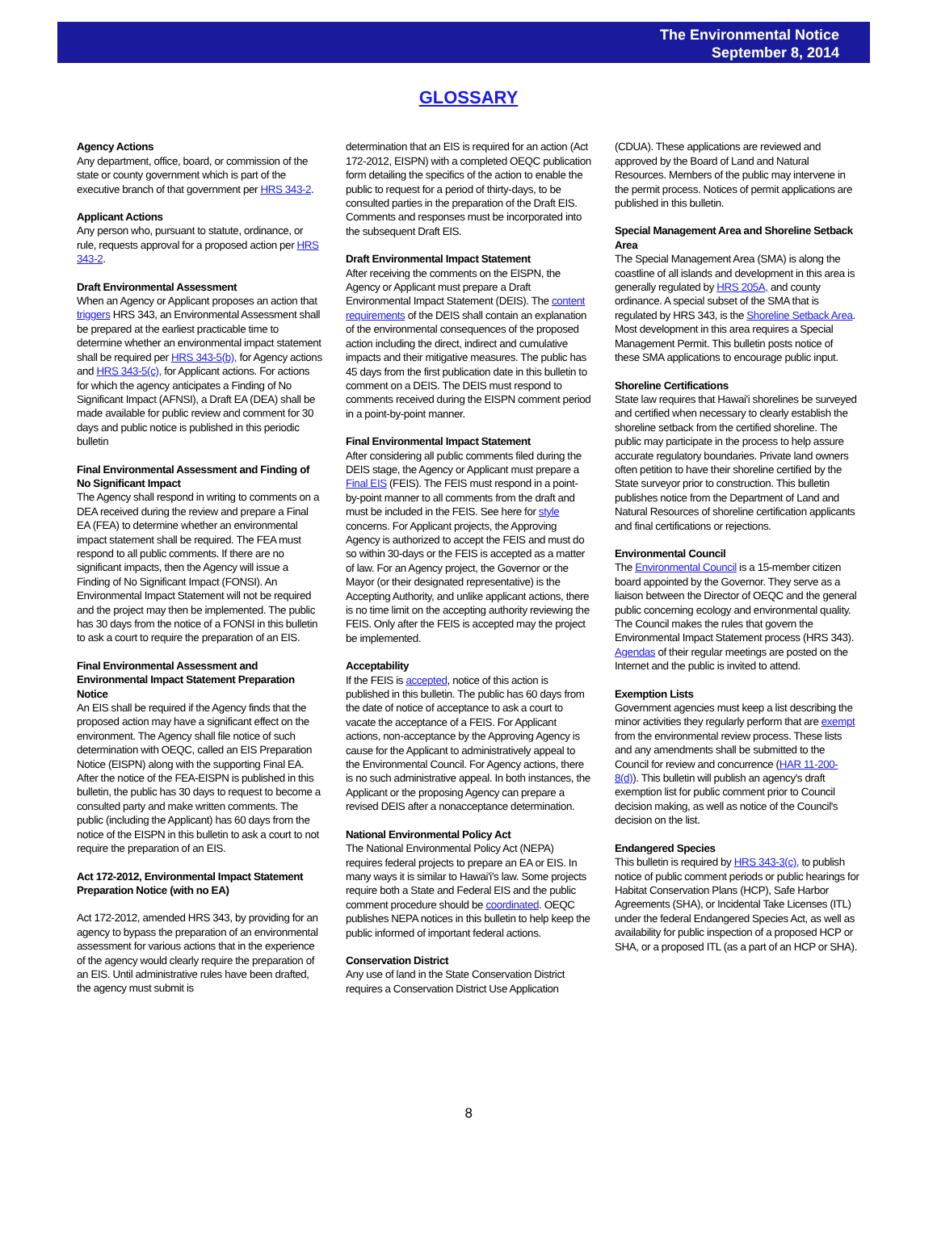The Environmental Notice
September 8, 2014
GLOSSARY
Agency Actions
Any department, office, board, or commission of the state or county government which is part of the executive branch of that government per HRS 343-2.
Applicant Actions
Any person who, pursuant to statute, ordinance, or rule, requests approval for a proposed action per HRS 343-2.
Draft Environmental Assessment
When an Agency or Applicant proposes an action that triggers HRS 343, an Environmental Assessment shall be prepared at the earliest practicable time to determine whether an environmental impact statement shall be required per HRS 343-5(b), for Agency actions and HRS 343-5(c), for Applicant actions. For actions for which the agency anticipates a Finding of No Significant Impact (AFNSI), a Draft EA (DEA) shall be made available for public review and comment for 30 days and public notice is published in this periodic bulletin
Final Environmental Assessment and Finding of No Significant Impact
The Agency shall respond in writing to comments on a DEA received during the review and prepare a Final EA (FEA) to determine whether an environmental impact statement shall be required. The FEA must respond to all public comments. If there are no significant impacts, then the Agency will issue a Finding of No Significant Impact (FONSI). An Environmental Impact Statement will not be required and the project may then be implemented. The public has 30 days from the notice of a FONSI in this bulletin to ask a court to require the preparation of an EIS.
Final Environmental Assessment and Environmental Impact Statement Preparation Notice
An EIS shall be required if the Agency finds that the proposed action may have a significant effect on the environment. The Agency shall file notice of such determination with OEQC, called an EIS Preparation Notice (EISPN) along with the supporting Final EA. After the notice of the FEA-EISPN is published in this bulletin, the public has 30 days to request to become a consulted party and make written comments. The public (including the Applicant) has 60 days from the notice of the EISPN in this bulletin to ask a court to not require the preparation of an EIS.
Act 172-2012, Environmental Impact Statement Preparation Notice (with no EA)
Act 172-2012, amended HRS 343, by providing for an agency to bypass the preparation of an environmental assessment for various actions that in the experience of the agency would clearly require the preparation of an EIS. Until administrative rules have been drafted, the agency must submit is
determination that an EIS is required for an action (Act 172-2012, EISPN) with a completed OEQC publication form detailing the specifics of the action to enable the public to request for a period of thirty-days, to be consulted parties in the preparation of the Draft EIS. Comments and responses must be incorporated into the subsequent Draft EIS.
Draft Environmental Impact Statement
After receiving the comments on the EISPN, the Agency or Applicant must prepare a Draft Environmental Impact Statement (DEIS). The content requirements of the DEIS shall contain an explanation of the environmental consequences of the proposed action including the direct, indirect and cumulative impacts and their mitigative measures. The public has 45 days from the first publication date in this bulletin to comment on a DEIS. The DEIS must respond to comments received during the EISPN comment period in a point-by-point manner.
Final Environmental Impact Statement
After considering all public comments filed during the DEIS stage, the Agency or Applicant must prepare a Final EIS (FEIS). The FEIS must respond in a point-by-point manner to all comments from the draft and must be included in the FEIS. See here for style concerns. For Applicant projects, the Approving Agency is authorized to accept the FEIS and must do so within 30-days or the FEIS is accepted as a matter of law. For an Agency project, the Governor or the Mayor (or their designated representative) is the Accepting Authority, and unlike applicant actions, there is no time limit on the accepting authority reviewing the FEIS. Only after the FEIS is accepted may the project be implemented.
Acceptability
If the FEIS is accepted, notice of this action is published in this bulletin. The public has 60 days from the date of notice of acceptance to ask a court to vacate the acceptance of a FEIS. For Applicant actions, non-acceptance by the Approving Agency is cause for the Applicant to administratively appeal to the Environmental Council. For Agency actions, there is no such administrative appeal. In both instances, the Applicant or the proposing Agency can prepare a revised DEIS after a nonacceptance determination.
National Environmental Policy Act
The National Environmental Policy Act (NEPA) requires federal projects to prepare an EA or EIS. In many ways it is similar to Hawai'i's law. Some projects require both a State and Federal EIS and the public comment procedure should be coordinated. OEQC publishes NEPA notices in this bulletin to help keep the public informed of important federal actions.
Conservation District
Any use of land in the State Conservation District requires a Conservation District Use Application
(CDUA). These applications are reviewed and approved by the Board of Land and Natural Resources. Members of the public may intervene in the permit process. Notices of permit applications are published in this bulletin.
Special Management Area and Shoreline Setback Area
The Special Management Area (SMA) is along the coastline of all islands and development in this area is generally regulated by HRS 205A, and county ordinance. A special subset of the SMA that is regulated by HRS 343, is the Shoreline Setback Area. Most development in this area requires a Special Management Permit. This bulletin posts notice of these SMA applications to encourage public input.
Shoreline Certifications
State law requires that Hawai'i shorelines be surveyed and certified when necessary to clearly establish the shoreline setback from the certified shoreline. The public may participate in the process to help assure accurate regulatory boundaries. Private land owners often petition to have their shoreline certified by the State surveyor prior to construction. This bulletin publishes notice from the Department of Land and Natural Resources of shoreline certification applicants and final certifications or rejections.
Environmental Council
The Environmental Council is a 15-member citizen board appointed by the Governor. They serve as a liaison between the Director of OEQC and the general public concerning ecology and environmental quality. The Council makes the rules that govern the Environmental Impact Statement process (HRS 343). Agendas of their regular meetings are posted on the Internet and the public is invited to attend.
Exemption Lists
Government agencies must keep a list describing the minor activities they regularly perform that are exempt from the environmental review process. These lists and any amendments shall be submitted to the Council for review and concurrence (HAR 11-200-8(d)). This bulletin will publish an agency's draft exemption list for public comment prior to Council decision making, as well as notice of the Council's decision on the list.
Endangered Species
This bulletin is required by HRS 343-3(c), to publish notice of public comment periods or public hearings for Habitat Conservation Plans (HCP), Safe Harbor Agreements (SHA), or Incidental Take Licenses (ITL) under the federal Endangered Species Act, as well as availability for public inspection of a proposed HCP or SHA, or a proposed ITL (as a part of an HCP or SHA).
8